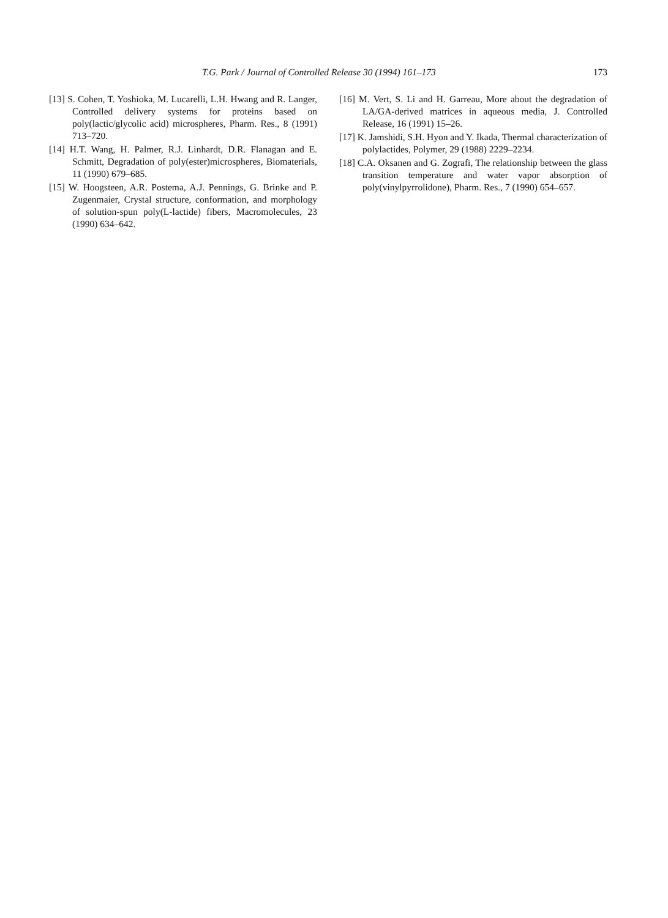T.G. Park / Journal of Controlled Release 30 (1994) 161–173 173
[13] S. Cohen, T. Yoshioka, M. Lucarelli, L.H. Hwang and R. Langer, Controlled delivery systems for proteins based on poly(lactic/glycolic acid) microspheres, Pharm. Res., 8 (1991) 713–720.
[14] H.T. Wang, H. Palmer, R.J. Linhardt, D.R. Flanagan and E. Schmitt, Degradation of poly(ester)microspheres, Biomaterials, 11 (1990) 679–685.
[15] W. Hoogsteen, A.R. Postema, A.J. Pennings, G. Brinke and P. Zugenmaier, Crystal structure, conformation, and morphology of solution-spun poly(L-lactide) fibers, Macromolecules, 23 (1990) 634–642.
[16] M. Vert, S. Li and H. Garreau, More about the degradation of LA/GA-derived matrices in aqueous media, J. Controlled Release, 16 (1991) 15–26.
[17] K. Jamshidi, S.H. Hyon and Y. Ikada, Thermal characterization of polylactides, Polymer, 29 (1988) 2229–2234.
[18] C.A. Oksanen and G. Zografi, The relationship between the glass transition temperature and water vapor absorption of poly(vinylpyrrolidone), Pharm. Res., 7 (1990) 654–657.